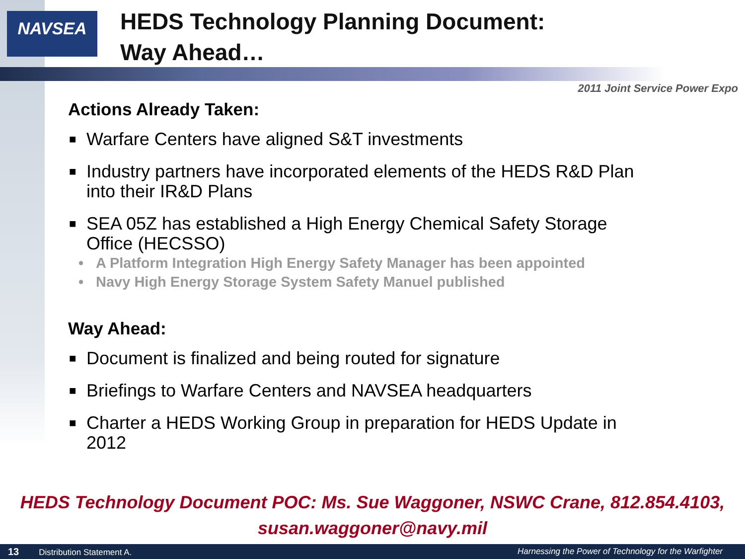NAVSEA
HEDS Technology Planning Document:
Way Ahead…
2011 Joint Service Power Expo
Actions Already Taken:
■ Warfare Centers have aligned S&T investments
■ Industry partners have incorporated elements of the HEDS R&D Plan into their IR&D Plans
■ SEA 05Z has established a High Energy Chemical Safety Storage Office (HECSSO)
• A Platform Integration High Energy Safety Manager has been appointed
• Navy High Energy Storage System Safety Manuel published
Way Ahead:
■ Document is finalized and being routed for signature
■ Briefings to Warfare Centers and NAVSEA headquarters
■ Charter a HEDS Working Group in preparation for HEDS Update in 2012
HEDS Technology Document POC: Ms. Sue Waggoner, NSWC Crane, 812.854.4103,
susan.waggoner@navy.mil
13 Distribution Statement A. Harnessing the Power of Technology for the Warfighter